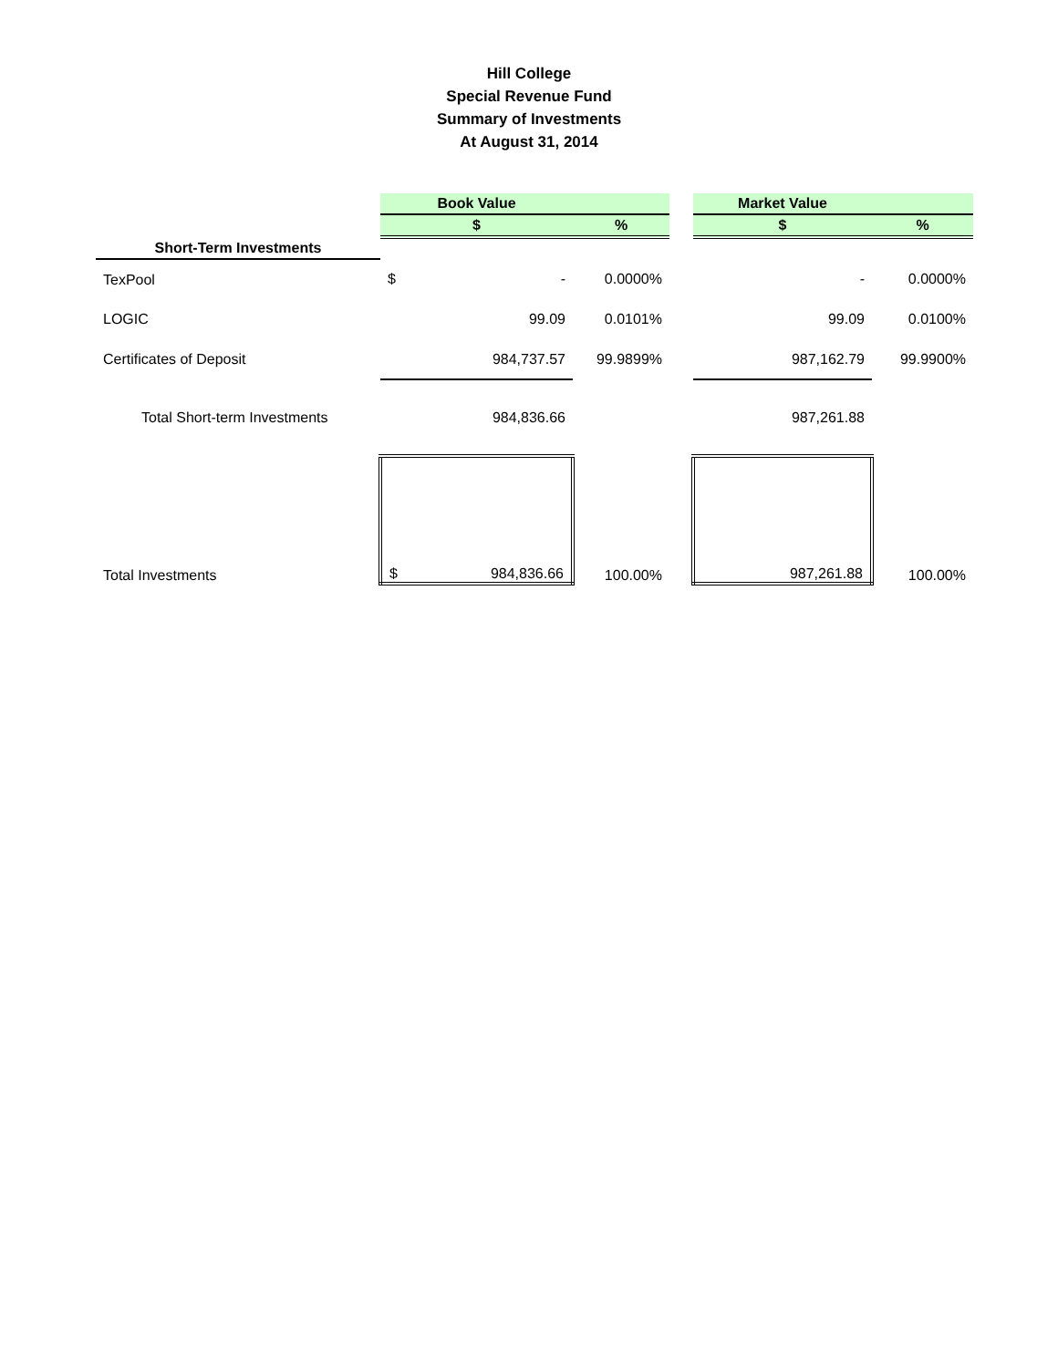Hill College
Special Revenue Fund
Summary of Investments
At August 31, 2014
| | Book Value | | | | Market Value | |
| | $ | | % | | $ | % |
| Short-Term Investments | | | | | | |
| TexPool | $ | - | 0.0000% | | - | 0.0000% |
| LOGIC | | 99.09 | 0.0101% | | 99.09 | 0.0100% |
| Certificates of Deposit | | 984,737.57 | 99.9899% | | 987,162.79 | 99.9900% |
| Total Short-term Investments | | 984,836.66 | | | 987,261.88 | |
| Total Investments | $ | 984,836.66 | 100.00% | | 987,261.88 | 100.00% |